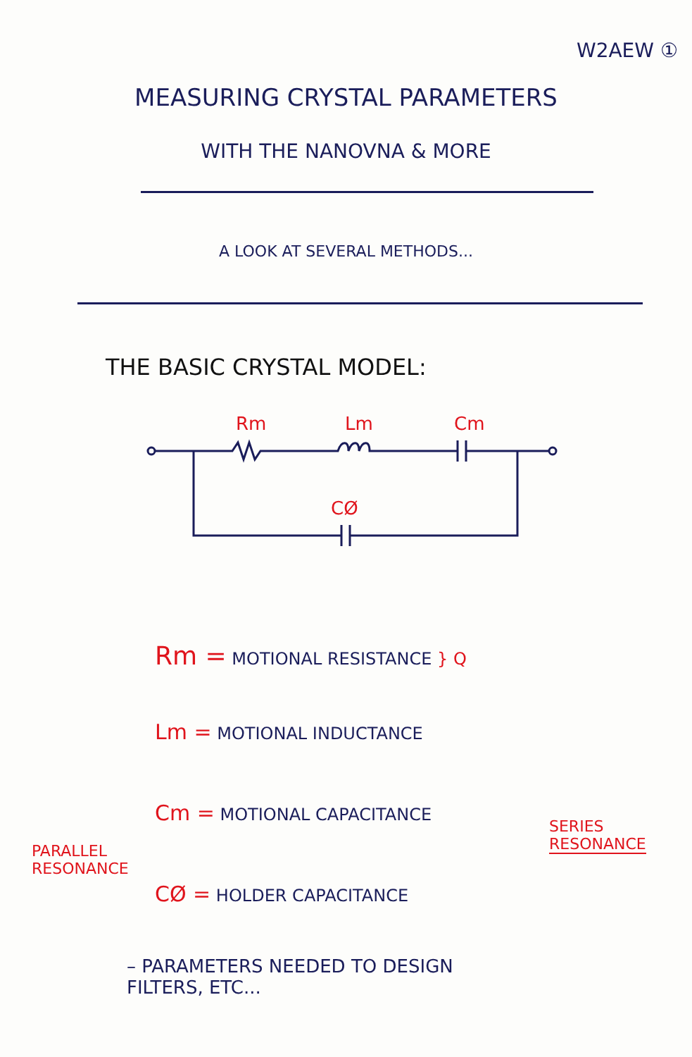W2AEW ①
MEASURING CRYSTAL PARAMETERS
WITH THE NANOVNA & MORE
A LOOK AT SEVERAL METHODS...
THE BASIC CRYSTAL MODEL:
Rm
Lm
Cm
CØ
Rm = MOTIONAL RESISTANCE } Q
Lm = MOTIONAL INDUCTANCE
Cm = MOTIONAL CAPACITANCE
CØ = HOLDER CAPACITANCE
PARALLEL
RESONANCE
SERIES
RESONANCE
– PARAMETERS NEEDED TO DESIGN
FILTERS, ETC...